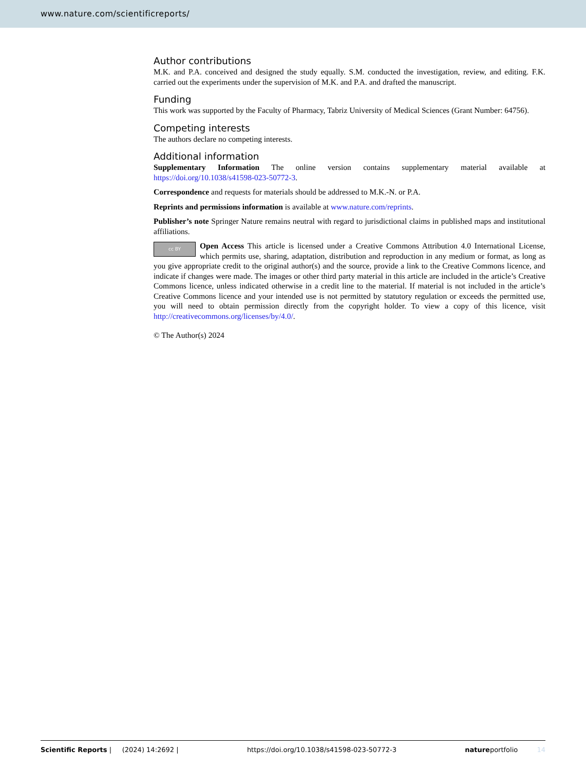www.nature.com/scientificreports/
Author contributions
M.K. and P.A. conceived and designed the study equally. S.M. conducted the investigation, review, and editing. F.K. carried out the experiments under the supervision of M.K. and P.A. and drafted the manuscript.
Funding
This work was supported by the Faculty of Pharmacy, Tabriz University of Medical Sciences (Grant Number: 64756).
Competing interests
The authors declare no competing interests.
Additional information
Supplementary Information The online version contains supplementary material available at https://doi.org/10.1038/s41598-023-50772-3.
Correspondence and requests for materials should be addressed to M.K.-N. or P.A.
Reprints and permissions information is available at www.nature.com/reprints.
Publisher’s note Springer Nature remains neutral with regard to jurisdictional claims in published maps and institutional affiliations.
cc BY Open Access This article is licensed under a Creative Commons Attribution 4.0 International License, which permits use, sharing, adaptation, distribution and reproduction in any medium or format, as long as you give appropriate credit to the original author(s) and the source, provide a link to the Creative Commons licence, and indicate if changes were made. The images or other third party material in this article are included in the article’s Creative Commons licence, unless indicated otherwise in a credit line to the material. If material is not included in the article’s Creative Commons licence and your intended use is not permitted by statutory regulation or exceeds the permitted use, you will need to obtain permission directly from the copyright holder. To view a copy of this licence, visit http://creativecommons.org/licenses/by/4.0/.
© The Author(s) 2024
Scientific Reports | (2024) 14:2692 | https://doi.org/10.1038/s41598-023-50772-3 natureportfolio 14